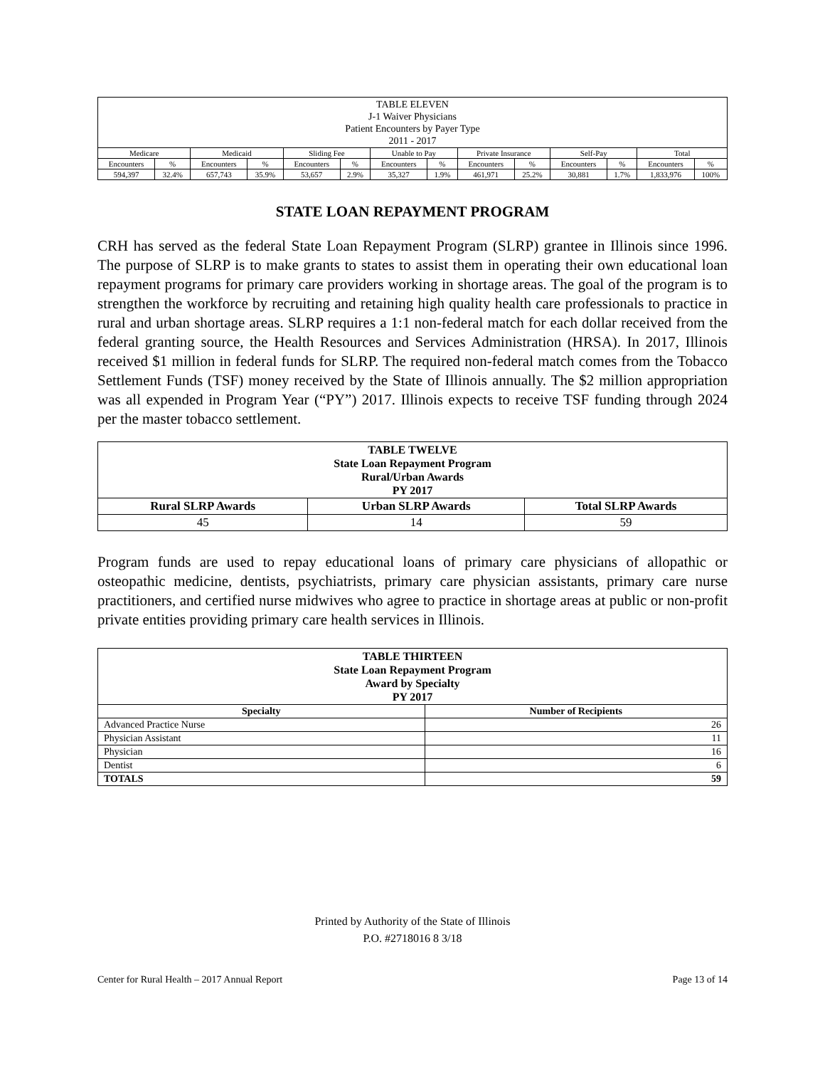| TABLE ELEVEN J-1 Waiver Physicians Patient Encounters by Payer Type 2011 - 2017 | | | | | | | | | | | | | |
| Medicare | | Medicaid | | Sliding Fee | | Unable to Pay | | Private Insurance | | Self-Pay | | Total | |
| Encounters | % | Encounters | % | Encounters | % | Encounters | % | Encounters | % | Encounters | % | Encounters | % |
| 594,397 | 32.4% | 657,743 | 35.9% | 53,657 | 2.9% | 35,327 | 1.9% | 461,971 | 25.2% | 30,881 | 1.7% | 1,833,976 | 100% |
STATE LOAN REPAYMENT PROGRAM
CRH has served as the federal State Loan Repayment Program (SLRP) grantee in Illinois since 1996. The purpose of SLRP is to make grants to states to assist them in operating their own educational loan repayment programs for primary care providers working in shortage areas. The goal of the program is to strengthen the workforce by recruiting and retaining high quality health care professionals to practice in rural and urban shortage areas. SLRP requires a 1:1 non-federal match for each dollar received from the federal granting source, the Health Resources and Services Administration (HRSA). In 2017, Illinois received $1 million in federal funds for SLRP. The required non-federal match comes from the Tobacco Settlement Funds (TSF) money received by the State of Illinois annually. The $2 million appropriation was all expended in Program Year (“PY”) 2017. Illinois expects to receive TSF funding through 2024 per the master tobacco settlement.
| TABLE TWELVE State Loan Repayment Program Rural/Urban Awards PY 2017 | | |
| Rural SLRP Awards | Urban SLRP Awards | Total SLRP Awards |
| 45 | 14 | 59 |
Program funds are used to repay educational loans of primary care physicians of allopathic or osteopathic medicine, dentists, psychiatrists, primary care physician assistants, primary care nurse practitioners, and certified nurse midwives who agree to practice in shortage areas at public or non-profit private entities providing primary care health services in Illinois.
| TABLE THIRTEEN State Loan Repayment Program Award by Specialty PY 2017 | |
| Specialty | Number of Recipients |
| Advanced Practice Nurse | 26 |
| Physician Assistant | 11 |
| Physician | 16 |
| Dentist | 6 |
| TOTALS | 59 |
Printed by Authority of the State of Illinois
P.O. #2718016 8 3/18
Center for Rural Health – 2017 Annual Report Page 13 of 14